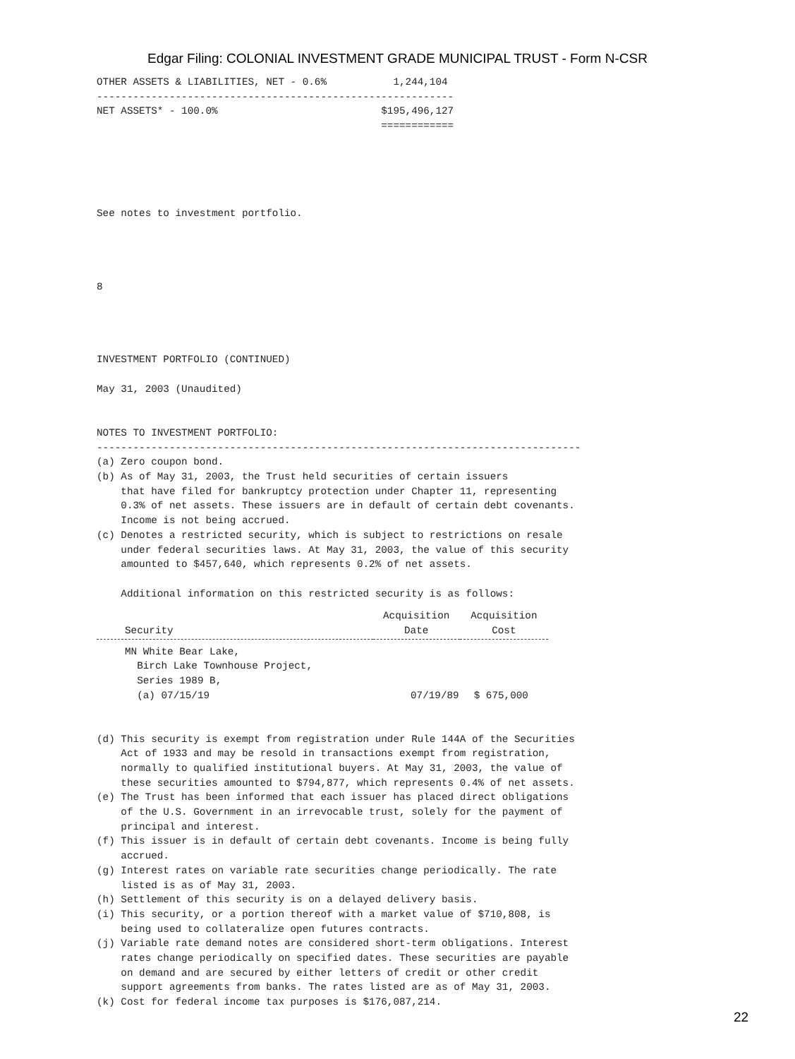Edgar Filing: COLONIAL INVESTMENT GRADE MUNICIPAL TRUST - Form N-CSR
OTHER ASSETS & LIABILITIES, NET - 0.6%           1,244,104
-----------------------------------------------------------
NET ASSETS* - 100.0%                           $195,496,127
                                               ============





See notes to investment portfolio.




8




INVESTMENT PORTFOLIO (CONTINUED)

May 31, 2003 (Unaudited)


NOTES TO INVESTMENT PORTFOLIO:
--------------------------------------------------------------------------------
(a) Zero coupon bond.
(b) As of May 31, 2003, the Trust held securities of certain issuers
    that have filed for bankruptcy protection under Chapter 11, representing
    0.3% of net assets. These issuers are in default of certain debt covenants.
    Income is not being accrued.
(c) Denotes a restricted security, which is subject to restrictions on resale
    under federal securities laws. At May 31, 2003, the value of this security
    amounted to $457,640, which represents 0.2% of net assets.

    Additional information on this restricted security is as follows:
| Security | Acquisition Date | Acquisition Cost |
| --- | --- | --- |
| MN White Bear Lake, Birch Lake Townhouse Project, Series 1989 B, (a) 07/15/19 | 07/19/89 | $ 675,000 |
(d) This security is exempt from registration under Rule 144A of the Securities
    Act of 1933 and may be resold in transactions exempt from registration,
    normally to qualified institutional buyers. At May 31, 2003, the value of
    these securities amounted to $794,877, which represents 0.4% of net assets.
(e) The Trust has been informed that each issuer has placed direct obligations
    of the U.S. Government in an irrevocable trust, solely for the payment of
    principal and interest.
(f) This issuer is in default of certain debt covenants. Income is being fully
    accrued.
(g) Interest rates on variable rate securities change periodically. The rate
    listed is as of May 31, 2003.
(h) Settlement of this security is on a delayed delivery basis.
(i) This security, or a portion thereof with a market value of $710,808, is
    being used to collateralize open futures contracts.
(j) Variable rate demand notes are considered short-term obligations. Interest
    rates change periodically on specified dates. These securities are payable
    on demand and are secured by either letters of credit or other credit
    support agreements from banks. The rates listed are as of May 31, 2003.
(k) Cost for federal income tax purposes is $176,087,214.
22